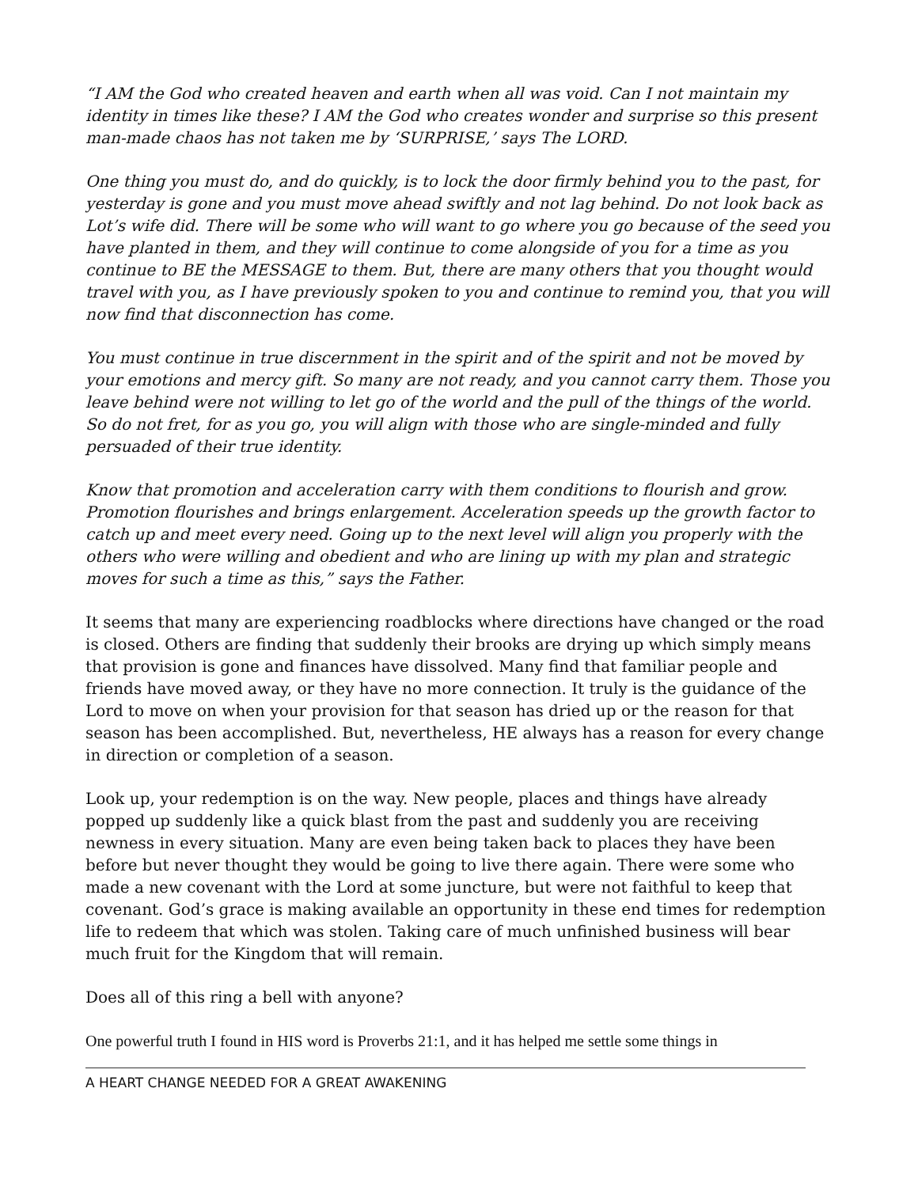“I AM the God who created heaven and earth when all was void. Can I not maintain my identity in times like these? I AM the God who creates wonder and surprise so this present man-made chaos has not taken me by ‘SURPRISE,’ says The LORD.
One thing you must do, and do quickly, is to lock the door firmly behind you to the past, for yesterday is gone and you must move ahead swiftly and not lag behind. Do not look back as Lot’s wife did. There will be some who will want to go where you go because of the seed you have planted in them, and they will continue to come alongside of you for a time as you continue to BE the MESSAGE to them. But, there are many others that you thought would travel with you, as I have previously spoken to you and continue to remind you, that you will now find that disconnection has come.
You must continue in true discernment in the spirit and of the spirit and not be moved by your emotions and mercy gift. So many are not ready, and you cannot carry them. Those you leave behind were not willing to let go of the world and the pull of the things of the world. So do not fret, for as you go, you will align with those who are single-minded and fully persuaded of their true identity.
Know that promotion and acceleration carry with them conditions to flourish and grow. Promotion flourishes and brings enlargement. Acceleration speeds up the growth factor to catch up and meet every need. Going up to the next level will align you properly with the others who were willing and obedient and who are lining up with my plan and strategic moves for such a time as this,” says the Father.
It seems that many are experiencing roadblocks where directions have changed or the road is closed. Others are finding that suddenly their brooks are drying up which simply means that provision is gone and finances have dissolved. Many find that familiar people and friends have moved away, or they have no more connection. It truly is the guidance of the Lord to move on when your provision for that season has dried up or the reason for that season has been accomplished. But, nevertheless, HE always has a reason for every change in direction or completion of a season.
Look up, your redemption is on the way. New people, places and things have already popped up suddenly like a quick blast from the past and suddenly you are receiving newness in every situation. Many are even being taken back to places they have been before but never thought they would be going to live there again. There were some who made a new covenant with the Lord at some juncture, but were not faithful to keep that covenant. God’s grace is making available an opportunity in these end times for redemption life to redeem that which was stolen. Taking care of much unfinished business will bear much fruit for the Kingdom that will remain.
Does all of this ring a bell with anyone?
One powerful truth I found in HIS word is Proverbs 21:1, and it has helped me settle some things in
A HEART CHANGE NEEDED FOR A GREAT AWAKENING